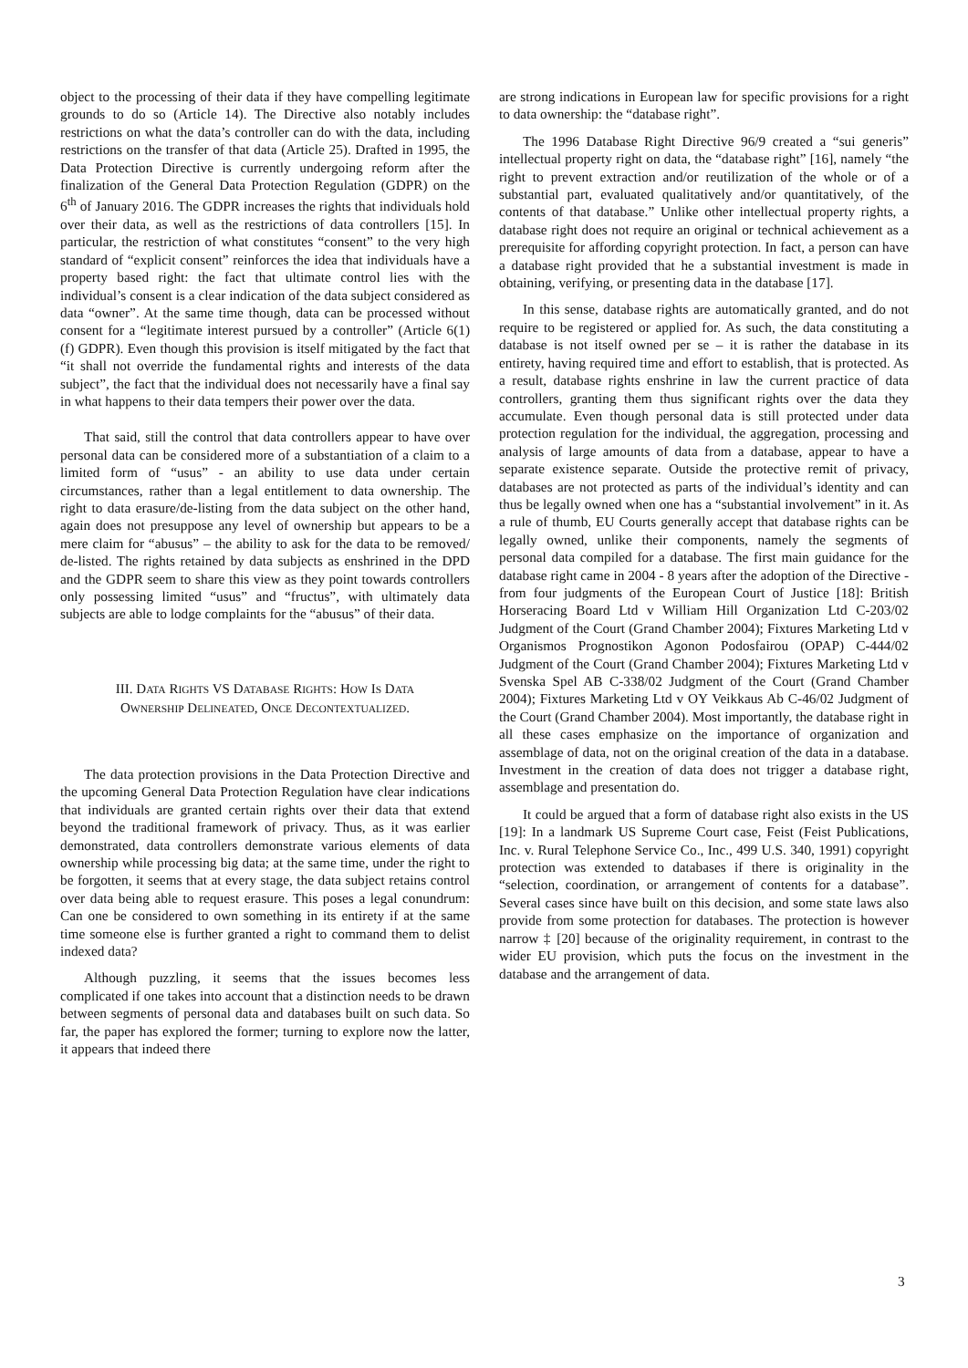object to the processing of their data if they have compelling legitimate grounds to do so (Article 14). The Directive also notably includes restrictions on what the data’s controller can do with the data, including restrictions on the transfer of that data (Article 25). Drafted in 1995, the Data Protection Directive is currently undergoing reform after the finalization of the General Data Protection Regulation (GDPR) on the 6<sup>th</sup> of January 2016. The GDPR increases the rights that individuals hold over their data, as well as the restrictions of data controllers [15]. In particular, the restriction of what constitutes “consent” to the very high standard of “explicit consent” reinforces the idea that individuals have a property based right: the fact that ultimate control lies with the individual’s consent is a clear indication of the data subject considered as data “owner”. At the same time though, data can be processed without consent for a “legitimate interest pursued by a controller” (Article 6(1) (f) GDPR). Even though this provision is itself mitigated by the fact that “it shall not override the fundamental rights and interests of the data subject”, the fact that the individual does not necessarily have a final say in what happens to their data tempers their power over the data.
That said, still the control that data controllers appear to have over personal data can be considered more of a substantiation of a claim to a limited form of “usus” - an ability to use data under certain circumstances, rather than a legal entitlement to data ownership. The right to data erasure/de-listing from the data subject on the other hand, again does not presuppose any level of ownership but appears to be a mere claim for “abusus” – the ability to ask for the data to be removed/ de-listed. The rights retained by data subjects as enshrined in the DPD and the GDPR seem to share this view as they point towards controllers only possessing limited “usus” and “fructus”, with ultimately data subjects are able to lodge complaints for the “abusus” of their data.
III. DATA RIGHTS VS DATABASE RIGHTS: HOW IS DATA
OWNERSHIP DELINEATED, ONCE DECONTEXTUALIZED.
The data protection provisions in the Data Protection Directive and the upcoming General Data Protection Regulation have clear indications that individuals are granted certain rights over their data that extend beyond the traditional framework of privacy. Thus, as it was earlier demonstrated, data controllers demonstrate various elements of data ownership while processing big data; at the same time, under the right to be forgotten, it seems that at every stage, the data subject retains control over data being able to request erasure. This poses a legal conundrum: Can one be considered to own something in its entirety if at the same time someone else is further granted a right to command them to delist indexed data?
Although puzzling, it seems that the issues becomes less complicated if one takes into account that a distinction needs to be drawn between segments of personal data and databases built on such data. So far, the paper has explored the former; turning to explore now the latter, it appears that indeed there
are strong indications in European law for specific provisions for a right to data ownership: the “database right”.
The 1996 Database Right Directive 96/9 created a “sui generis” intellectual property right on data, the “database right” [16], namely “the right to prevent extraction and/or reutilization of the whole or of a substantial part, evaluated qualitatively and/or quantitatively, of the contents of that database.” Unlike other intellectual property rights, a database right does not require an original or technical achievement as a prerequisite for affording copyright protection. In fact, a person can have a database right provided that he a substantial investment is made in obtaining, verifying, or presenting data in the database [17].
In this sense, database rights are automatically granted, and do not require to be registered or applied for. As such, the data constituting a database is not itself owned per se – it is rather the database in its entirety, having required time and effort to establish, that is protected. As a result, database rights enshrine in law the current practice of data controllers, granting them thus significant rights over the data they accumulate. Even though personal data is still protected under data protection regulation for the individual, the aggregation, processing and analysis of large amounts of data from a database, appear to have a separate existence separate. Outside the protective remit of privacy, databases are not protected as parts of the individual’s identity and can thus be legally owned when one has a “substantial involvement” in it. As a rule of thumb, EU Courts generally accept that database rights can be legally owned, unlike their components, namely the segments of personal data compiled for a database. The first main guidance for the database right came in 2004 - 8 years after the adoption of the Directive - from four judgments of the European Court of Justice [18]: British Horseracing Board Ltd v William Hill Organization Ltd C-203/02 Judgment of the Court (Grand Chamber 2004); Fixtures Marketing Ltd v Organismos Prognostikon Agonon Podosfairou (OPAP) C-444/02 Judgment of the Court (Grand Chamber 2004); Fixtures Marketing Ltd v Svenska Spel AB C-338/02 Judgment of the Court (Grand Chamber 2004); Fixtures Marketing Ltd v OY Veikkaus Ab C-46/02 Judgment of the Court (Grand Chamber 2004). Most importantly, the database right in all these cases emphasize on the importance of organization and assemblage of data, not on the original creation of the data in a database. Investment in the creation of data does not trigger a database right, assemblage and presentation do.
It could be argued that a form of database right also exists in the US [19]: In a landmark US Supreme Court case, Feist (Feist Publications, Inc. v. Rural Telephone Service Co., Inc., 499 U.S. 340, 1991) copyright protection was extended to databases if there is originality in the “selection, coordination, or arrangement of contents for a database”. Several cases since have built on this decision, and some state laws also provide from some protection for databases. The protection is however narrow ‡ [20] because of the originality requirement, in contrast to the wider EU provision, which puts the focus on the investment in the database and the arrangement of data.
3